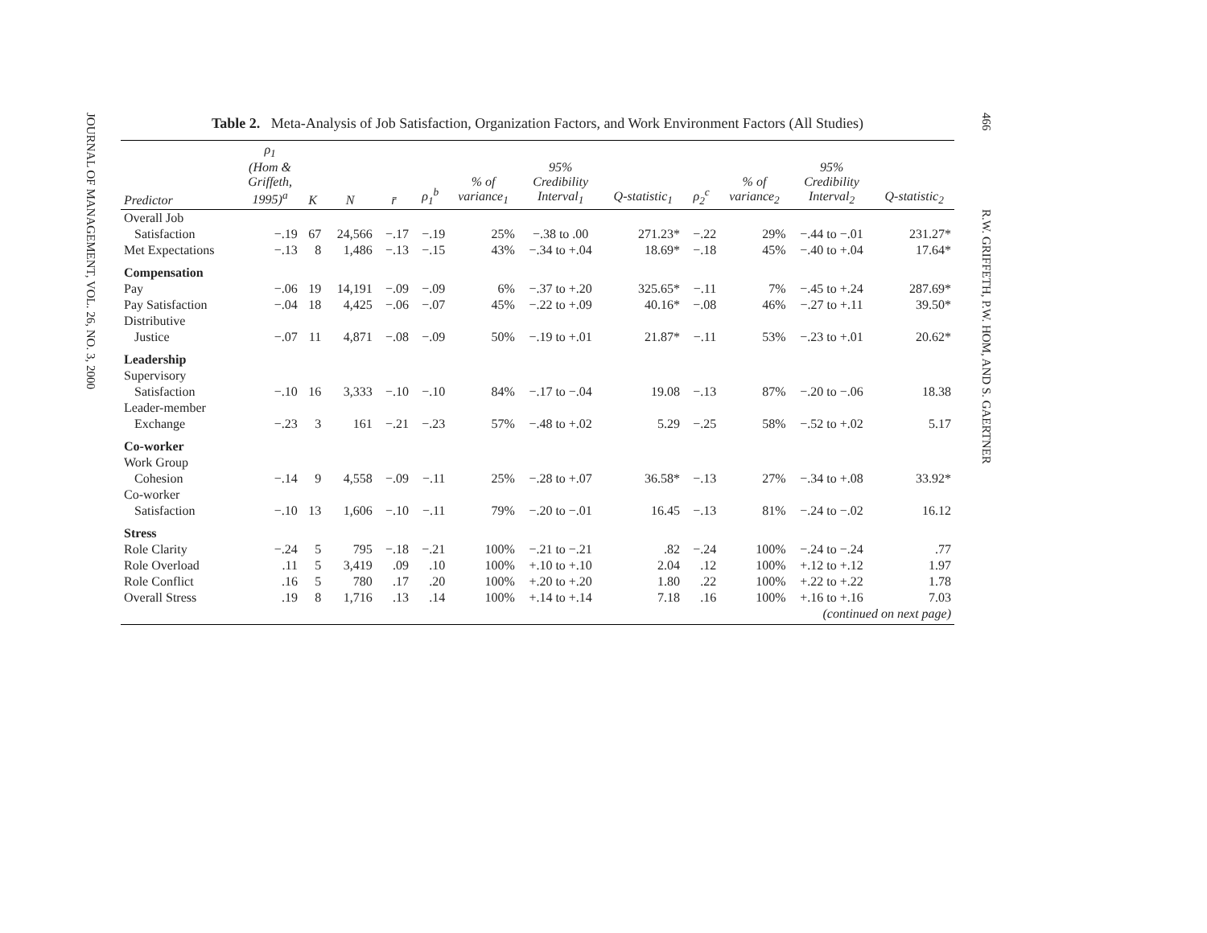JOURNAL OF MANAGEMENT, VOL. 26, NO. 3, 2000
466 R.W. GRIFFETH, P.W. HOM, AND S. GAERTNER
Table 2. Meta-Analysis of Job Satisfaction, Organization Factors, and Work Environment Factors (All Studies)
| Predictor | ρ<sub>1</sub> (Hom & Griffeth, 1995)<sup>a</sup> | K | N | r̄ | ρ<sub>1</sub><sup>b</sup> | % of variance<sub>1</sub> | 95% Credibility Interval<sub>1</sub> | Q-statistic<sub>1</sub> | ρ<sub>2</sub><sup>c</sup> | % of variance<sub>2</sub> | 95% Credibility Interval<sub>2</sub> | Q-statistic<sub>2</sub> |
| --- | --- | --- | --- | --- | --- | --- | --- | --- | --- | --- | --- | --- |
| Overall Job | | | | | | | | | | | | |
| Satisfaction | −.19 | 67 | 24,566 | −.17 | −.19 | 25% | −.38 to .00 | 271.23* | −.22 | 29% | −.44 to −.01 | 231.27* |
| Met Expectations | −.13 | 8 | 1,486 | −.13 | −.15 | 43% | −.34 to +.04 | 18.69* | −.18 | 45% | −.40 to +.04 | 17.64* |
| Compensation | | | | | | | | | | | | |
| Pay | −.06 | 19 | 14,191 | −.09 | −.09 | 6% | −.37 to +.20 | 325.65* | −.11 | 7% | −.45 to +.24 | 287.69* |
| Pay Satisfaction | −.04 | 18 | 4,425 | −.06 | −.07 | 45% | −.22 to +.09 | 40.16* | −.08 | 46% | −.27 to +.11 | 39.50* |
| Distributive | | | | | | | | | | | | |
| Justice | −.07 | 11 | 4,871 | −.08 | −.09 | 50% | −.19 to +.01 | 21.87* | −.11 | 53% | −.23 to +.01 | 20.62* |
| Leadership | | | | | | | | | | | | |
| Supervisory | | | | | | | | | | | | |
| Satisfaction | −.10 | 16 | 3,333 | −.10 | −.10 | 84% | −.17 to −.04 | 19.08 | −.13 | 87% | −.20 to −.06 | 18.38 |
| Leader-member | | | | | | | | | | | | |
| Exchange | −.23 | 3 | 161 | −.21 | −.23 | 57% | −.48 to +.02 | 5.29 | −.25 | 58% | −.52 to +.02 | 5.17 |
| Co-worker | | | | | | | | | | | | |
| Work Group | | | | | | | | | | | | |
| Cohesion | −.14 | 9 | 4,558 | −.09 | −.11 | 25% | −.28 to +.07 | 36.58* | −.13 | 27% | −.34 to +.08 | 33.92* |
| Co-worker | | | | | | | | | | | | |
| Satisfaction | −.10 | 13 | 1,606 | −.10 | −.11 | 79% | −.20 to −.01 | 16.45 | −.13 | 81% | −.24 to −.02 | 16.12 |
| Stress | | | | | | | | | | | | |
| Role Clarity | −.24 | 5 | 795 | −.18 | −.21 | 100% | −.21 to −.21 | .82 | −.24 | 100% | −.24 to −.24 | .77 |
| Role Overload | .11 | 5 | 3,419 | .09 | .10 | 100% | +.10 to +.10 | 2.04 | .12 | 100% | +.12 to +.12 | 1.97 |
| Role Conflict | .16 | 5 | 780 | .17 | .20 | 100% | +.20 to +.20 | 1.80 | .22 | 100% | +.22 to +.22 | 1.78 |
| Overall Stress | .19 | 8 | 1,716 | .13 | .14 | 100% | +.14 to +.14 | 7.18 | .16 | 100% | +.16 to +.16 | 7.03 |
| (continued on next page) | | | | | | | | | | | | |